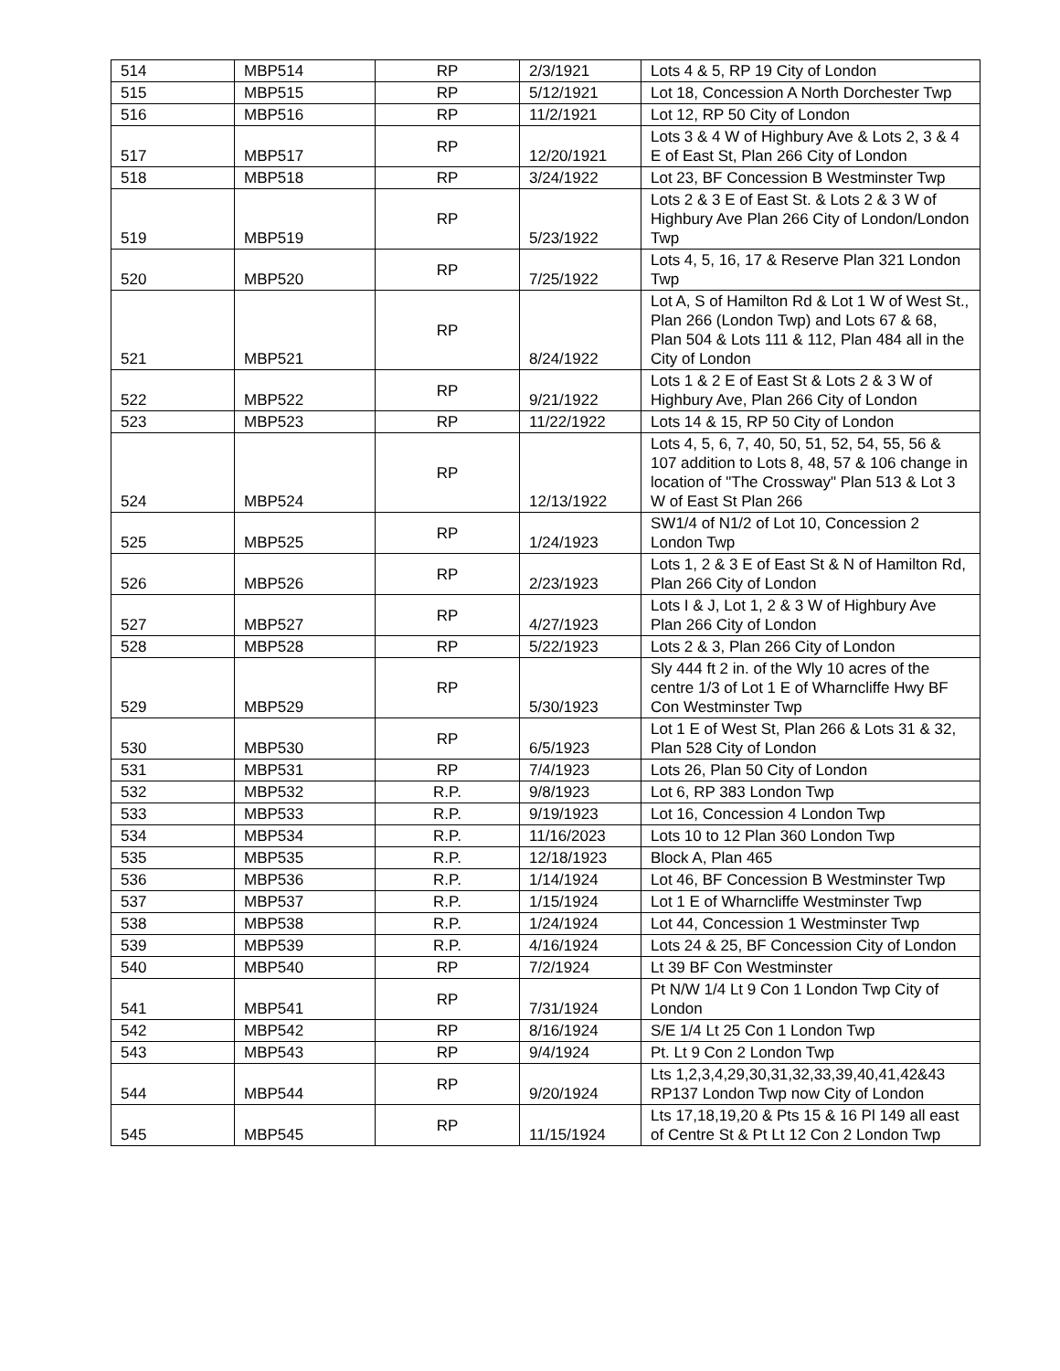| 514 | MBP514 | RP | 2/3/1921 | Lots 4 & 5, RP 19 City of London |
| 515 | MBP515 | RP | 5/12/1921 | Lot 18, Concession A North Dorchester Twp |
| 516 | MBP516 | RP | 11/2/1921 | Lot 12, RP 50 City of London |
| 517 | MBP517 | RP | 12/20/1921 | Lots 3 & 4 W of Highbury Ave & Lots 2, 3 & 4 E of East St, Plan 266 City of London |
| 518 | MBP518 | RP | 3/24/1922 | Lot 23, BF Concession B Westminster Twp |
| 519 | MBP519 | RP | 5/23/1922 | Lots 2 & 3 E of East St. & Lots 2 & 3 W of Highbury Ave Plan 266 City of London/London Twp |
| 520 | MBP520 | RP | 7/25/1922 | Lots 4, 5, 16, 17 & Reserve Plan 321 London Twp |
| 521 | MBP521 | RP | 8/24/1922 | Lot A, S of Hamilton Rd & Lot 1 W of West St., Plan 266 (London Twp) and Lots 67 & 68, Plan 504 & Lots 111 & 112, Plan 484 all in the City of London |
| 522 | MBP522 | RP | 9/21/1922 | Lots 1 & 2 E of East St & Lots 2 & 3 W of Highbury Ave, Plan 266 City of London |
| 523 | MBP523 | RP | 11/22/1922 | Lots 14 & 15, RP 50 City of London |
| 524 | MBP524 | RP | 12/13/1922 | Lots 4, 5, 6, 7, 40, 50, 51, 52, 54, 55, 56 & 107 addition to Lots 8, 48, 57 & 106 change in location of "The Crossway" Plan 513 & Lot 3 W of East St Plan 266 |
| 525 | MBP525 | RP | 1/24/1923 | SW1/4 of N1/2 of Lot 10, Concession 2 London Twp |
| 526 | MBP526 | RP | 2/23/1923 | Lots 1, 2 & 3 E of East St & N of Hamilton Rd, Plan 266 City of London |
| 527 | MBP527 | RP | 4/27/1923 | Lots I & J, Lot 1, 2 & 3 W of Highbury Ave Plan 266 City of London |
| 528 | MBP528 | RP | 5/22/1923 | Lots 2 & 3, Plan 266 City of London |
| 529 | MBP529 | RP | 5/30/1923 | Sly 444 ft 2 in. of the Wly 10 acres of the centre 1/3 of Lot 1 E of Wharncliffe Hwy BF Con Westminster Twp |
| 530 | MBP530 | RP | 6/5/1923 | Lot 1 E of West St, Plan 266 & Lots 31 & 32, Plan 528 City of London |
| 531 | MBP531 | RP | 7/4/1923 | Lots 26, Plan 50 City of London |
| 532 | MBP532 | R.P. | 9/8/1923 | Lot 6, RP 383 London Twp |
| 533 | MBP533 | R.P. | 9/19/1923 | Lot 16, Concession 4 London Twp |
| 534 | MBP534 | R.P. | 11/16/2023 | Lots 10 to 12 Plan 360 London Twp |
| 535 | MBP535 | R.P. | 12/18/1923 | Block A, Plan 465 |
| 536 | MBP536 | R.P. | 1/14/1924 | Lot 46, BF Concession B Westminster Twp |
| 537 | MBP537 | R.P. | 1/15/1924 | Lot 1 E of Wharncliffe Westminster Twp |
| 538 | MBP538 | R.P. | 1/24/1924 | Lot 44, Concession 1 Westminster Twp |
| 539 | MBP539 | R.P. | 4/16/1924 | Lots 24 & 25, BF Concession City of London |
| 540 | MBP540 | RP | 7/2/1924 | Lt 39 BF Con Westminster |
| 541 | MBP541 | RP | 7/31/1924 | Pt N/W 1/4 Lt 9 Con 1 London Twp City of London |
| 542 | MBP542 | RP | 8/16/1924 | S/E 1/4 Lt 25 Con 1 London Twp |
| 543 | MBP543 | RP | 9/4/1924 | Pt. Lt 9 Con 2 London Twp |
| 544 | MBP544 | RP | 9/20/1924 | Lts 1,2,3,4,29,30,31,32,33,39,40,41,42&43 RP137 London Twp now City of London |
| 545 | MBP545 | RP | 11/15/1924 | Lts 17,18,19,20 & Pts 15 & 16 Pl 149 all east of Centre St & Pt Lt 12 Con 2 London Twp |